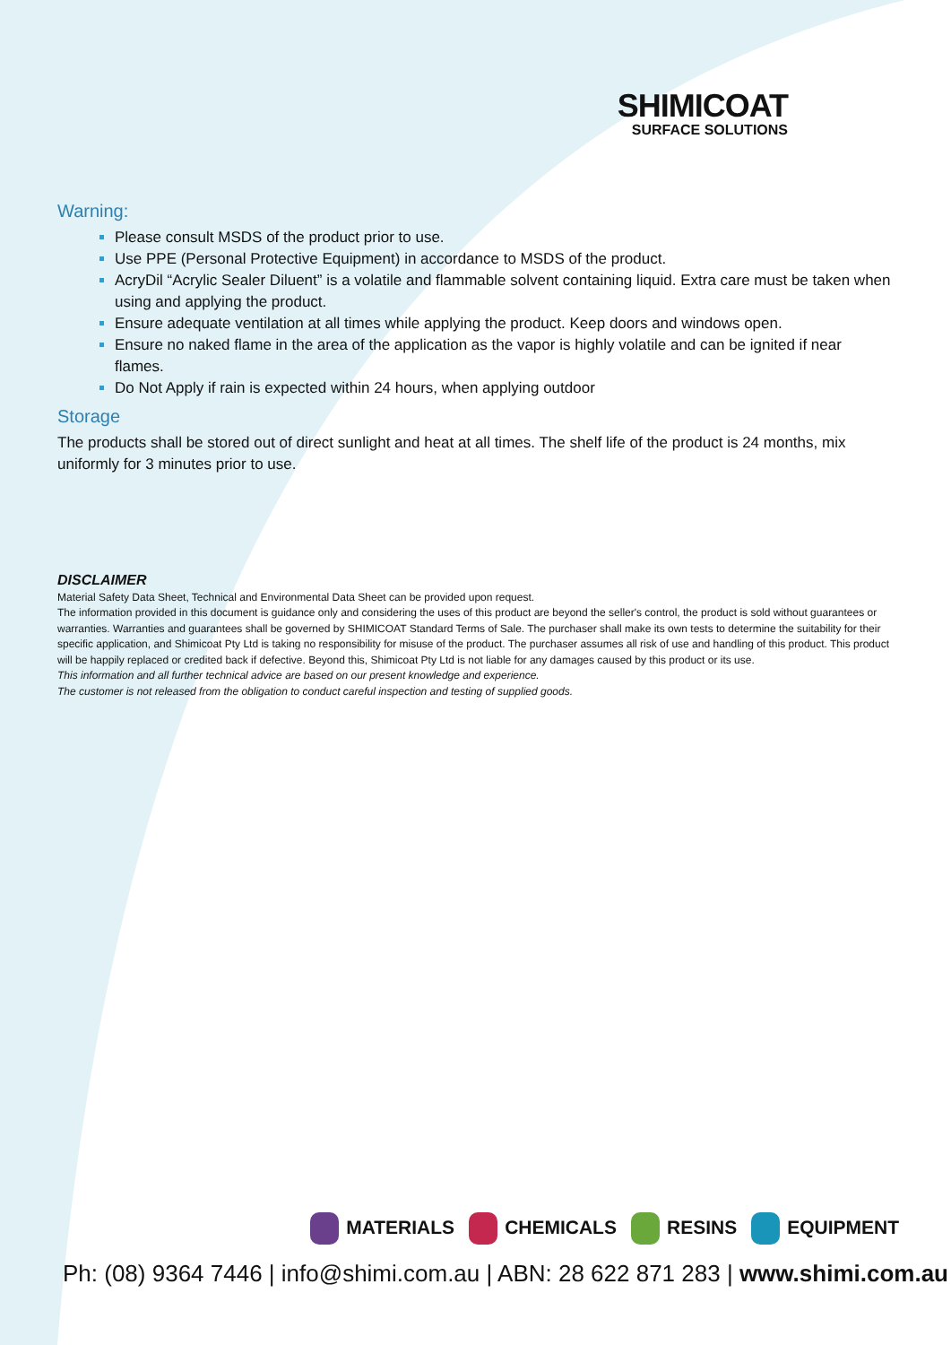SHIMICOAT
SURFACE SOLUTIONS
Warning:
Please consult MSDS of the product prior to use.
Use PPE (Personal Protective Equipment) in accordance to MSDS of the product.
AcryDil “Acrylic Sealer Diluent” is a volatile and flammable solvent containing liquid. Extra care must be taken when using and applying the product.
Ensure adequate ventilation at all times while applying the product. Keep doors and windows open.
Ensure no naked flame in the area of the application as the vapor is highly volatile and can be ignited if near flames.
Do Not Apply if rain is expected within 24 hours, when applying outdoor
Storage
The products shall be stored out of direct sunlight and heat at all times. The shelf life of the product is 24 months, mix uniformly for 3 minutes prior to use.
DISCLAIMER
Material Safety Data Sheet, Technical and Environmental Data Sheet can be provided upon request.
The information provided in this document is guidance only and considering the uses of this product are beyond the seller's control, the product is sold without guarantees or warranties. Warranties and guarantees shall be governed by SHIMICOAT Standard Terms of Sale. The purchaser shall make its own tests to determine the suitability for their specific application, and Shimicoat Pty Ltd is taking no responsibility for misuse of the product. The purchaser assumes all risk of use and handling of this product. This product will be happily replaced or credited back if defective. Beyond this, Shimicoat Pty Ltd is not liable for any damages caused by this product or its use.
This information and all further technical advice are based on our present knowledge and experience.
The customer is not released from the obligation to conduct careful inspection and testing of supplied goods.
MATERIALS CHEMICALS RESINS EQUIPMENT
Ph: (08) 9364 7446 | info@shimi.com.au | ABN: 28 622 871 283 | www.shimi.com.au